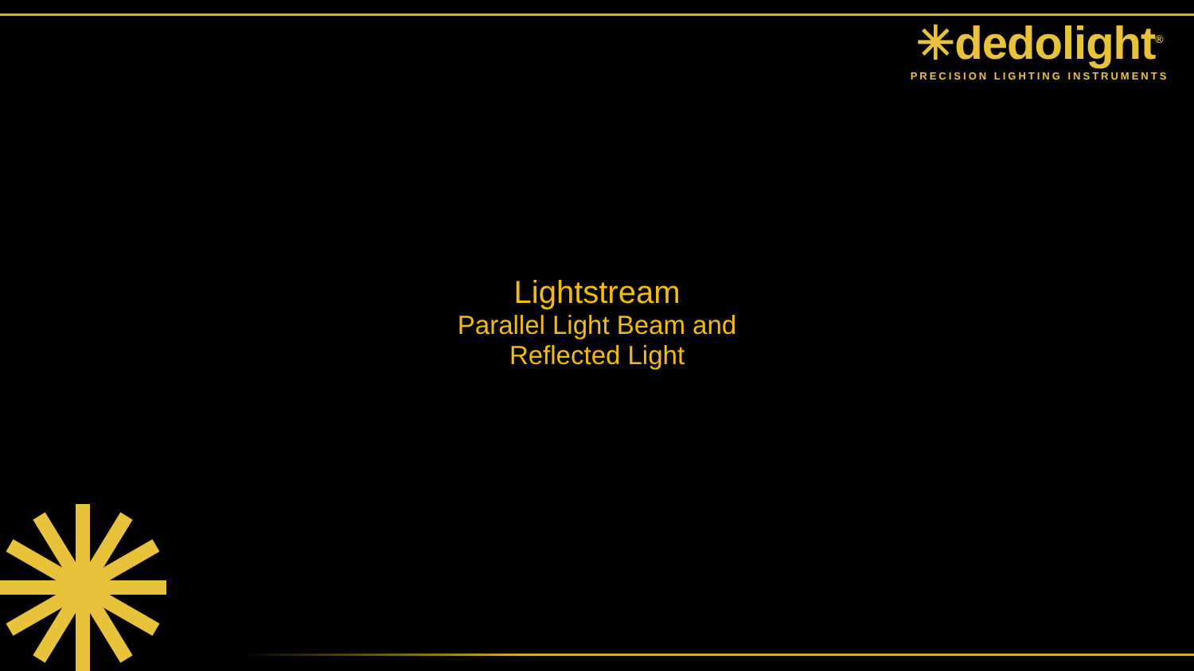✳dedolight<sup>®</sup>
PRECISION LIGHTING INSTRUMENTS
Lightstream
Parallel Light Beam and
Reflected Light